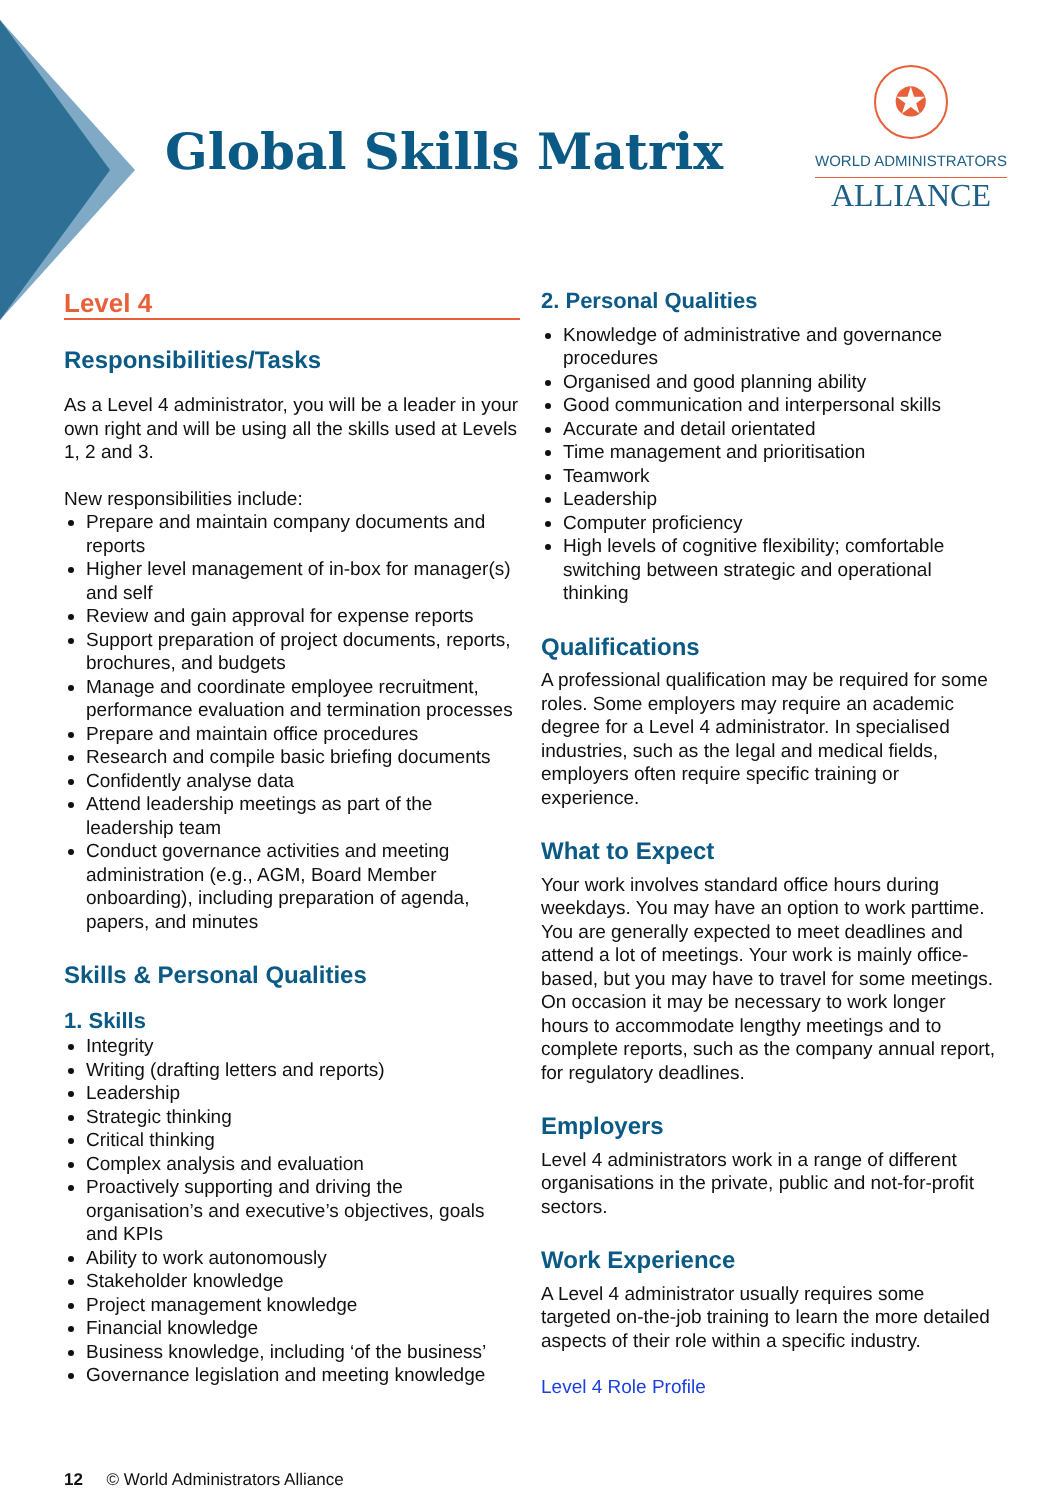Global Skills Matrix
✪
WORLD ADMINISTRATORS
ALLIANCE
Level 4
Responsibilities/Tasks
As a Level 4 administrator, you will be a leader in your own right and will be using all the skills used at Levels 1, 2 and 3.
New responsibilities include:
Prepare and maintain company documents and reports
Higher level management of in-box for manager(s) and self
Review and gain approval for expense reports
Support preparation of project documents, reports, brochures, and budgets
Manage and coordinate employee recruitment, performance evaluation and termination processes
Prepare and maintain office procedures
Research and compile basic briefing documents
Confidently analyse data
Attend leadership meetings as part of the leadership team
Conduct governance activities and meeting administration (e.g., AGM, Board Member onboarding), including preparation of agenda, papers, and minutes
Skills & Personal Qualities
1. Skills
Integrity
Writing (drafting letters and reports)
Leadership
Strategic thinking
Critical thinking
Complex analysis and evaluation
Proactively supporting and driving the organisation’s and executive’s objectives, goals and KPIs
Ability to work autonomously
Stakeholder knowledge
Project management knowledge
Financial knowledge
Business knowledge, including ‘of the business’
Governance legislation and meeting knowledge
2. Personal Qualities
Knowledge of administrative and governance procedures
Organised and good planning ability
Good communication and interpersonal skills
Accurate and detail orientated
Time management and prioritisation
Teamwork
Leadership
Computer proficiency
High levels of cognitive flexibility; comfortable switching between strategic and operational thinking
Qualifications
A professional qualification may be required for some roles. Some employers may require an academic degree for a Level 4 administrator. In specialised industries, such as the legal and medical fields, employers often require specific training or experience.
What to Expect
Your work involves standard office hours during weekdays. You may have an option to work parttime. You are generally expected to meet deadlines and attend a lot of meetings. Your work is mainly office-based, but you may have to travel for some meetings. On occasion it may be necessary to work longer hours to accommodate lengthy meetings and to complete reports, such as the company annual report, for regulatory deadlines.
Employers
Level 4 administrators work in a range of different organisations in the private, public and not-for-profit sectors.
Work Experience
A Level 4 administrator usually requires some targeted on-the-job training to learn the more detailed aspects of their role within a specific industry.
Level 4 Role Profile
12 © World Administrators Alliance